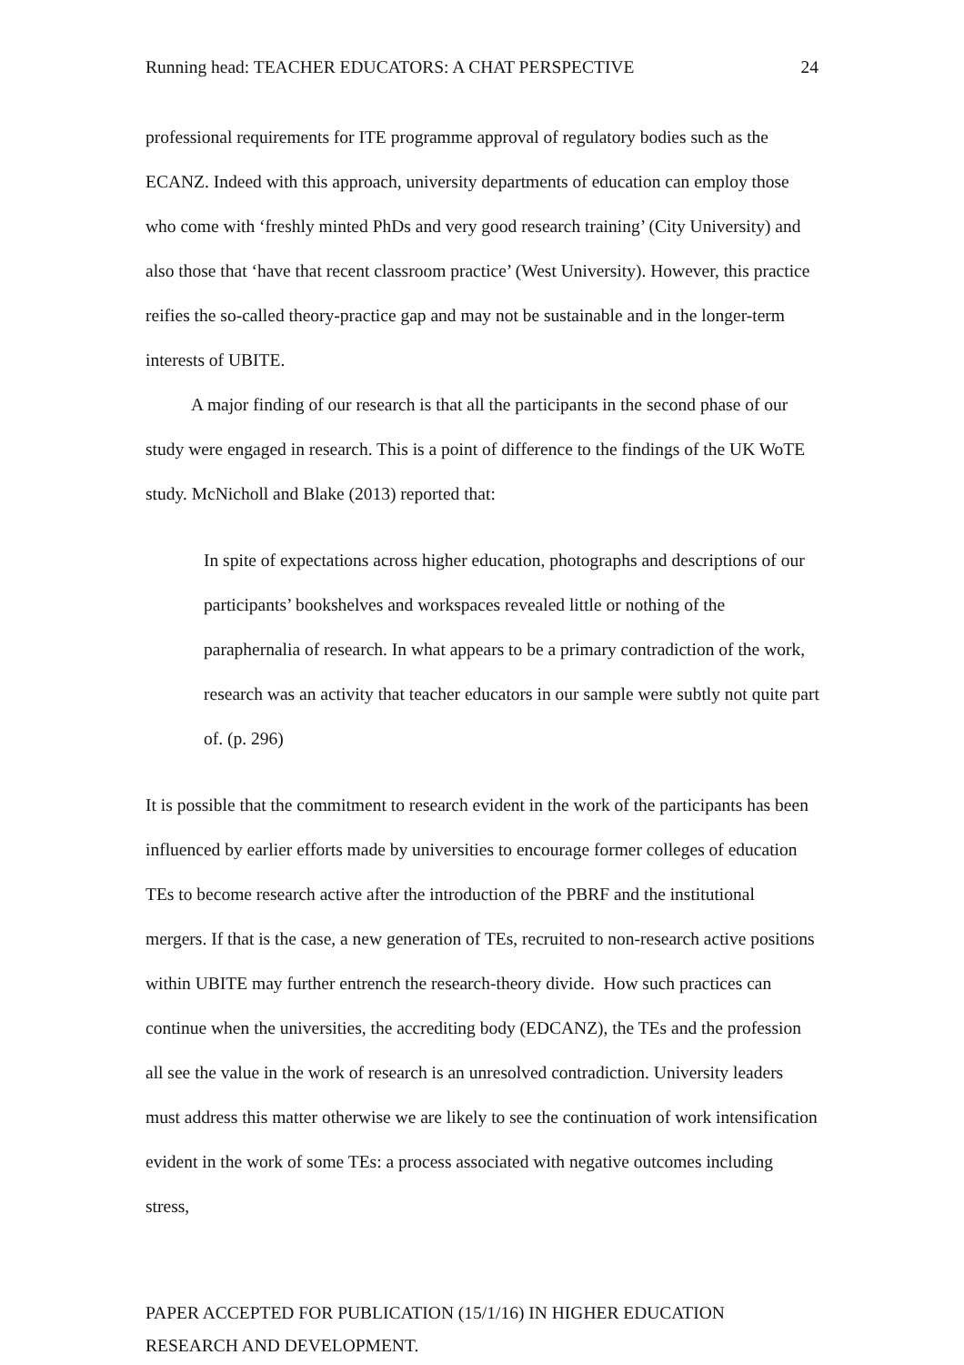Running head: TEACHER EDUCATORS: A CHAT PERSPECTIVE 24
professional requirements for ITE programme approval of regulatory bodies such as the ECANZ. Indeed with this approach, university departments of education can employ those who come with ‘freshly minted PhDs and very good research training’ (City University) and also those that ‘have that recent classroom practice’ (West University). However, this practice reifies the so-called theory-practice gap and may not be sustainable and in the longer-term interests of UBITE.
A major finding of our research is that all the participants in the second phase of our study were engaged in research. This is a point of difference to the findings of the UK WoTE study. McNicholl and Blake (2013) reported that:
In spite of expectations across higher education, photographs and descriptions of our participants’ bookshelves and workspaces revealed little or nothing of the paraphernalia of research. In what appears to be a primary contradiction of the work, research was an activity that teacher educators in our sample were subtly not quite part of. (p. 296)
It is possible that the commitment to research evident in the work of the participants has been influenced by earlier efforts made by universities to encourage former colleges of education TEs to become research active after the introduction of the PBRF and the institutional mergers. If that is the case, a new generation of TEs, recruited to non-research active positions within UBITE may further entrench the research-theory divide. How such practices can continue when the universities, the accrediting body (EDCANZ), the TEs and the profession all see the value in the work of research is an unresolved contradiction. University leaders must address this matter otherwise we are likely to see the continuation of work intensification evident in the work of some TEs: a process associated with negative outcomes including stress,
PAPER ACCEPTED FOR PUBLICATION (15/1/16) IN HIGHER EDUCATION
RESEARCH AND DEVELOPMENT.